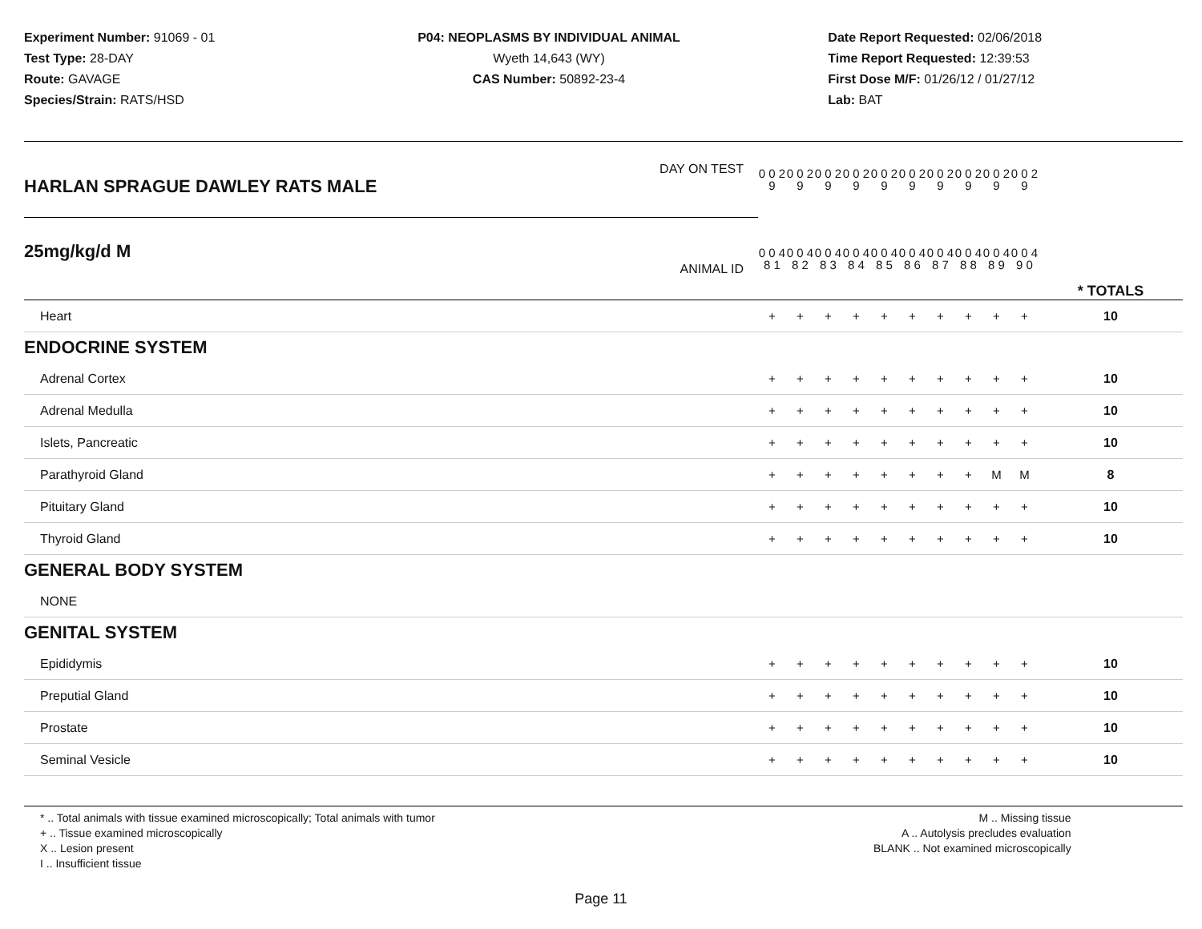Experiment Number: 91069 - 01
Test Type: 28-DAY
Route: GAVAGE
Species/Strain: RATS/HSD
P04: NEOPLASMS BY INDIVIDUAL ANIMAL
Wyeth 14,643 (WY)
CAS Number: 50892-23-4
Date Report Requested: 02/06/2018
Time Report Requested: 12:39:53
First Dose M/F: 01/26/12 / 01/27/12
Lab: BAT
| DAY ON TEST HARLAN SPRAGUE DAWLEY RATS MALE | 0 0 2 9 | 0 0 2 9 | 0 0 2 9 | 0 0 2 9 | 0 0 2 9 | 0 0 2 9 | 0 0 2 9 | 0 0 2 9 | 0 0 2 9 | 0 0 2 9 | | |
| 25mg/kg/d M ANIMAL ID | 0 0 4 8 1 | 0 0 4 8 2 | 0 0 4 8 3 | 0 0 4 8 4 | 0 0 4 8 5 | 0 0 4 8 6 | 0 0 4 8 7 | 0 0 4 8 8 | 0 0 4 8 9 | 0 0 4 9 0 | | * TOTALS |
| Heart | + | + | + | + | + | + | + | + | + | + | | 10 |
| ENDOCRINE SYSTEM | | | | | | | | | | | | |
| Adrenal Cortex | + | + | + | + | + | + | + | + | + | + | | 10 |
| Adrenal Medulla | + | + | + | + | + | + | + | + | + | + | | 10 |
| Islets, Pancreatic | + | + | + | + | + | + | + | + | + | + | | 10 |
| Parathyroid Gland | + | + | + | + | + | + | + | + | M | M | | 8 |
| Pituitary Gland | + | + | + | + | + | + | + | + | + | + | | 10 |
| Thyroid Gland | + | + | + | + | + | + | + | + | + | + | | 10 |
| GENERAL BODY SYSTEM | | | | | | | | | | | | |
| NONE | | | | | | | | | | | | |
| GENITAL SYSTEM | | | | | | | | | | | | |
| Epididymis | + | + | + | + | + | + | + | + | + | + | | 10 |
| Preputial Gland | + | + | + | + | + | + | + | + | + | + | | 10 |
| Prostate | + | + | + | + | + | + | + | + | + | + | | 10 |
| Seminal Vesicle | + | + | + | + | + | + | + | + | + | + | | 10 |
* .. Total animals with tissue examined microscopically; Total animals with tumor
+ .. Tissue examined microscopically
X .. Lesion present
I .. Insufficient tissue
M .. Missing tissue
A .. Autolysis precludes evaluation
BLANK .. Not examined microscopically
Page 11